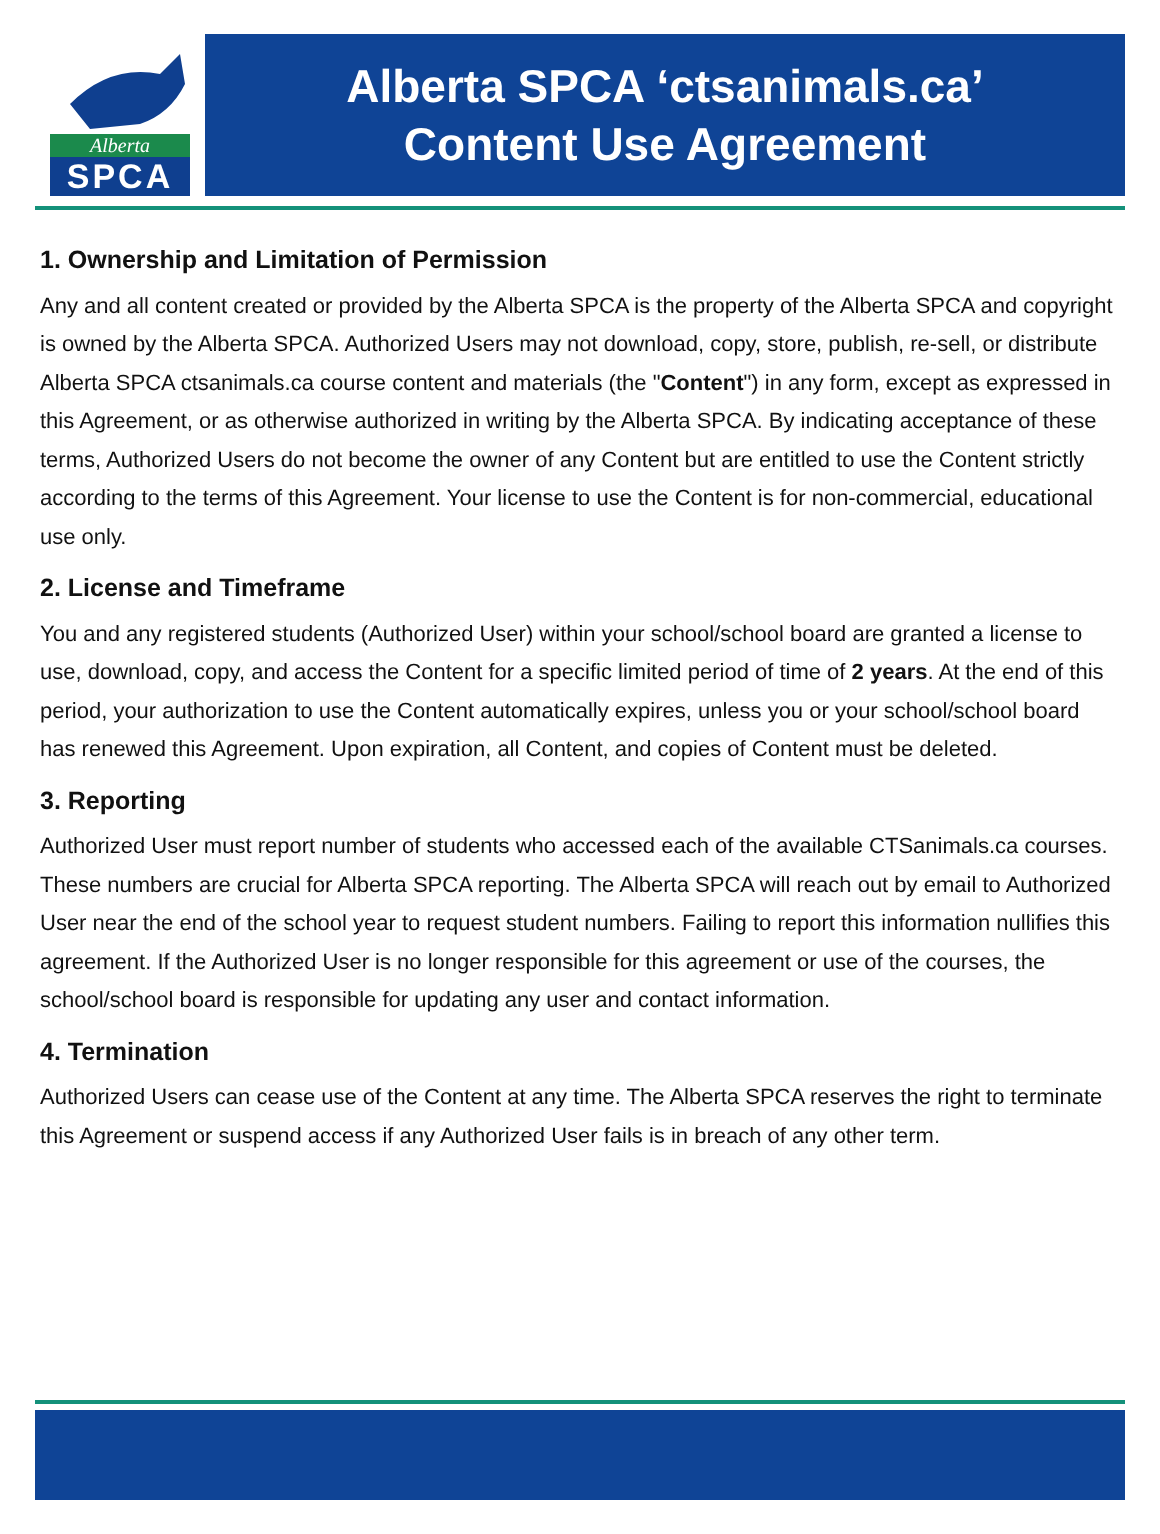Alberta
SPCA
Alberta SPCA ‘ctsanimals.ca’
Content Use Agreement
1. Ownership and Limitation of Permission
Any and all content created or provided by the Alberta SPCA is the property of the Alberta SPCA and copyright is owned by the Alberta SPCA. Authorized Users may not download, copy, store, publish, re-sell, or distribute Alberta SPCA ctsanimals.ca course content and materials (the "Content") in any form, except as expressed in this Agreement, or as otherwise authorized in writing by the Alberta SPCA. By indicating acceptance of these terms, Authorized Users do not become the owner of any Content but are entitled to use the Content strictly according to the terms of this Agreement. Your license to use the Content is for non-commercial, educational use only.
2. License and Timeframe
You and any registered students (Authorized User) within your school/school board are granted a license to use, download, copy, and access the Content for a specific limited period of time of 2 years. At the end of this period, your authorization to use the Content automatically expires, unless you or your school/school board has renewed this Agreement. Upon expiration, all Content, and copies of Content must be deleted.
3. Reporting
Authorized User must report number of students who accessed each of the available CTSanimals.ca courses. These numbers are crucial for Alberta SPCA reporting. The Alberta SPCA will reach out by email to Authorized User near the end of the school year to request student numbers. Failing to report this information nullifies this agreement. If the Authorized User is no longer responsible for this agreement or use of the courses, the school/school board is responsible for updating any user and contact information.
4. Termination
Authorized Users can cease use of the Content at any time. The Alberta SPCA reserves the right to terminate this Agreement or suspend access if any Authorized User fails is in breach of any other term.